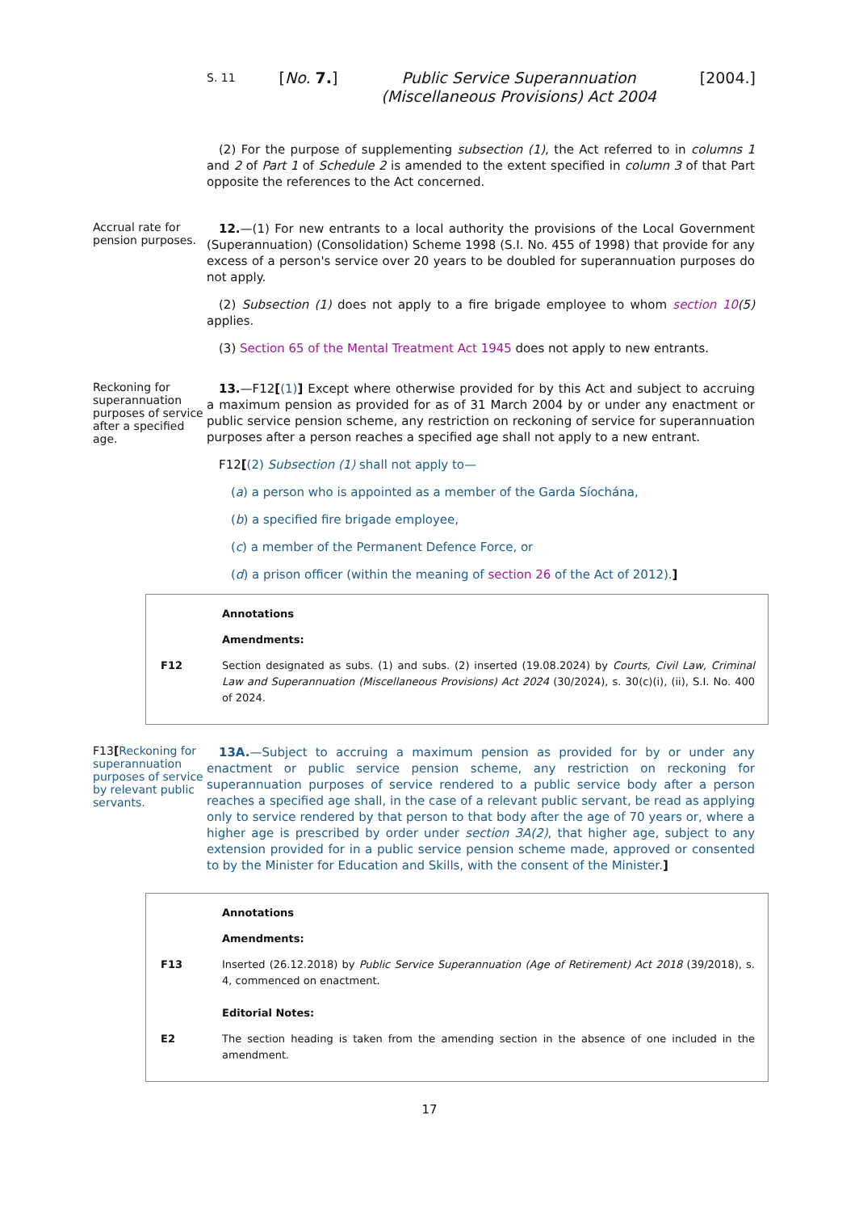S. 11 [No. 7.] Public Service Superannuation
(Miscellaneous Provisions) Act 2004 [2004.]
(2) For the purpose of supplementing subsection (1), the Act referred to in columns 1 and 2 of Part 1 of Schedule 2 is amended to the extent specified in column 3 of that Part opposite the references to the Act concerned.
Accrual rate for pension purposes.
12.—(1) For new entrants to a local authority the provisions of the Local Government (Superannuation) (Consolidation) Scheme 1998 (S.I. No. 455 of 1998) that provide for any excess of a person's service over 20 years to be doubled for superannuation purposes do not apply.
(2) Subsection (1) does not apply to a fire brigade employee to whom section 10(5) applies.
(3) Section 65 of the Mental Treatment Act 1945 does not apply to new entrants.
Reckoning for superannuation purposes of service after a specified age.
13.—F12[(1)] Except where otherwise provided for by this Act and subject to accruing a maximum pension as provided for as of 31 March 2004 by or under any enactment or public service pension scheme, any restriction on reckoning of service for superannuation purposes after a person reaches a specified age shall not apply to a new entrant.
F12[(2) Subsection (1) shall not apply to—
(a) a person who is appointed as a member of the Garda Síochána,
(b) a specified fire brigade employee,
(c) a member of the Permanent Defence Force, or
(d) a prison officer (within the meaning of section 26 of the Act of 2012).]
Annotations
Amendments:
F12 Section designated as subs. (1) and subs. (2) inserted (19.08.2024) by Courts, Civil Law, Criminal Law and Superannuation (Miscellaneous Provisions) Act 2024 (30/2024), s. 30(c)(i), (ii), S.I. No. 400 of 2024.
F13[Reckoning for superannuation purposes of service by relevant public servants.
13A.—Subject to accruing a maximum pension as provided for by or under any enactment or public service pension scheme, any restriction on reckoning for superannuation purposes of service rendered to a public service body after a person reaches a specified age shall, in the case of a relevant public servant, be read as applying only to service rendered by that person to that body after the age of 70 years or, where a higher age is prescribed by order under section 3A(2), that higher age, subject to any extension provided for in a public service pension scheme made, approved or consented to by the Minister for Education and Skills, with the consent of the Minister.]
Annotations
Amendments:
F13 Inserted (26.12.2018) by Public Service Superannuation (Age of Retirement) Act 2018 (39/2018), s. 4, commenced on enactment.
Editorial Notes:
E2 The section heading is taken from the amending section in the absence of one included in the amendment.
17